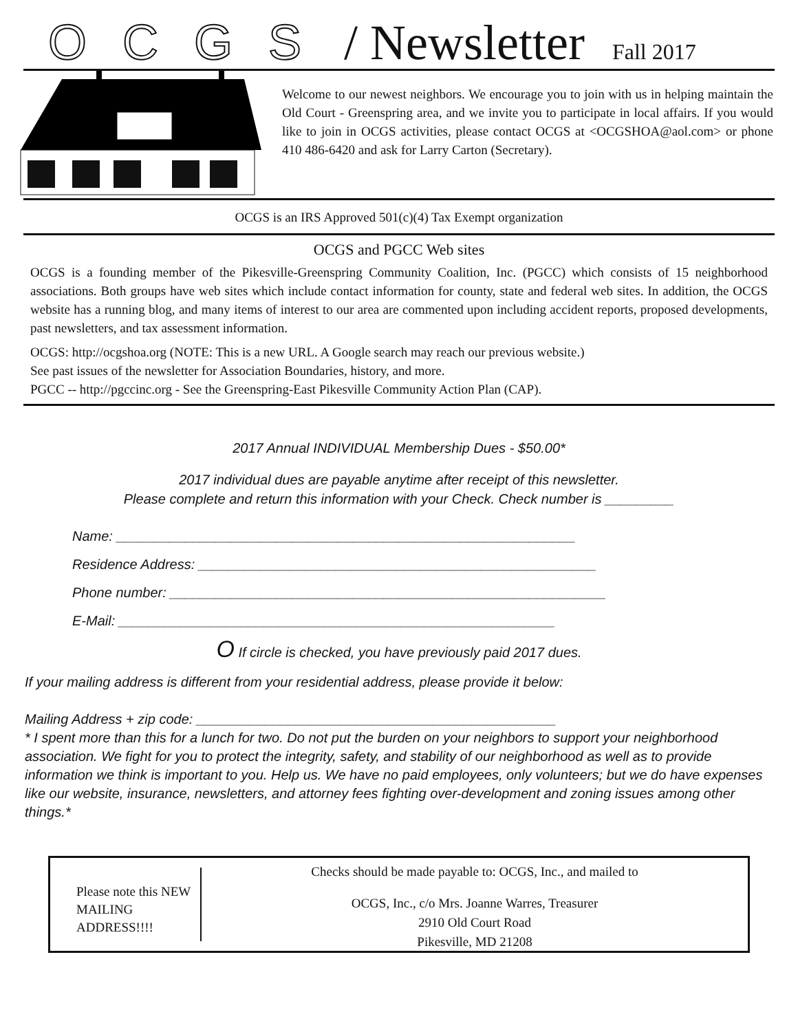OCGS / Newsletter Fall 2017
Welcome to our newest neighbors. We encourage you to join with us in helping maintain the Old Court - Greenspring area, and we invite you to participate in local affairs. If you would like to join in OCGS activities, please contact OCGS at <OCGSHOA@aol.com> or phone 410 486-6420 and ask for Larry Carton (Secretary).
OCGS is an IRS Approved 501(c)(4) Tax Exempt organization
OCGS and PGCC Web sites
OCGS is a founding member of the Pikesville-Greenspring Community Coalition, Inc. (PGCC) which consists of 15 neighborhood associations. Both groups have web sites which include contact information for county, state and federal web sites. In addition, the OCGS website has a running blog, and many items of interest to our area are commented upon including accident reports, proposed developments, past newsletters, and tax assessment information.
OCGS: http://ocgshoa.org (NOTE: This is a new URL. A Google search may reach our previous website.)
See past issues of the newsletter for Association Boundaries, history, and more.
PGCC -- http://pgccinc.org - See the Greenspring-East Pikesville Community Action Plan (CAP).
2017 Annual INDIVIDUAL Membership Dues - $50.00*
2017 individual dues are payable anytime after receipt of this newsletter.
Please complete and return this information with your Check. Check number is _________
Name: ____________________________________________________________
Residence Address: ____________________________________________________
Phone number: _________________________________________________________
E-Mail: _________________________________________________________
O If circle is checked, you have previously paid 2017 dues.
If your mailing address is different from your residential address, please provide it below:
Mailing Address + zip code: _______________________________________________
* I spent more than this for a lunch for two. Do not put the burden on your neighbors to support your neighborhood association. We fight for you to protect the integrity, safety, and stability of our neighborhood as well as to provide information we think is important to you. Help us. We have no paid employees, only volunteers; but we do have expenses like our website, insurance, newsletters, and attorney fees fighting over-development and zoning issues among other things.*
Please note this NEW MAILING ADDRESS!!!!
Checks should be made payable to: OCGS, Inc., and mailed to
OCGS, Inc., c/o Mrs. Joanne Warres, Treasurer
2910 Old Court Road
Pikesville, MD 21208